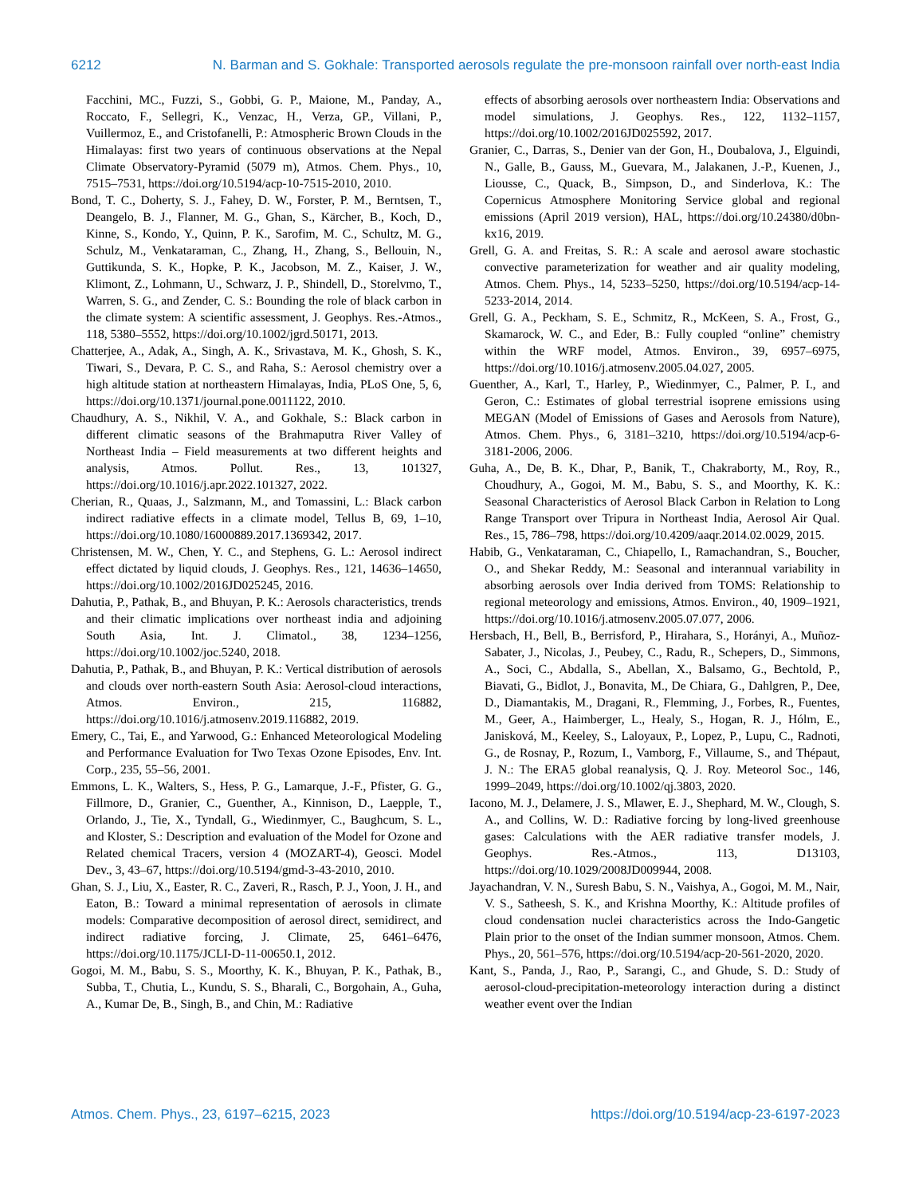6212 N. Barman and S. Gokhale: Transported aerosols regulate the pre-monsoon rainfall over north-east India
Facchini, MC., Fuzzi, S., Gobbi, G. P., Maione, M., Panday, A., Roccato, F., Sellegri, K., Venzac, H., Verza, GP., Villani, P., Vuillermoz, E., and Cristofanelli, P.: Atmospheric Brown Clouds in the Himalayas: first two years of continuous observations at the Nepal Climate Observatory-Pyramid (5079 m), Atmos. Chem. Phys., 10, 7515–7531, https://doi.org/10.5194/acp-10-7515-2010, 2010.
Bond, T. C., Doherty, S. J., Fahey, D. W., Forster, P. M., Berntsen, T., Deangelo, B. J., Flanner, M. G., Ghan, S., Kärcher, B., Koch, D., Kinne, S., Kondo, Y., Quinn, P. K., Sarofim, M. C., Schultz, M. G., Schulz, M., Venkataraman, C., Zhang, H., Zhang, S., Bellouin, N., Guttikunda, S. K., Hopke, P. K., Jacobson, M. Z., Kaiser, J. W., Klimont, Z., Lohmann, U., Schwarz, J. P., Shindell, D., Storelvmo, T., Warren, S. G., and Zender, C. S.: Bounding the role of black carbon in the climate system: A scientific assessment, J. Geophys. Res.-Atmos., 118, 5380–5552, https://doi.org/10.1002/jgrd.50171, 2013.
Chatterjee, A., Adak, A., Singh, A. K., Srivastava, M. K., Ghosh, S. K., Tiwari, S., Devara, P. C. S., and Raha, S.: Aerosol chemistry over a high altitude station at northeastern Himalayas, India, PLoS One, 5, 6, https://doi.org/10.1371/journal.pone.0011122, 2010.
Chaudhury, A. S., Nikhil, V. A., and Gokhale, S.: Black carbon in different climatic seasons of the Brahmaputra River Valley of Northeast India – Field measurements at two different heights and analysis, Atmos. Pollut. Res., 13, 101327, https://doi.org/10.1016/j.apr.2022.101327, 2022.
Cherian, R., Quaas, J., Salzmann, M., and Tomassini, L.: Black carbon indirect radiative effects in a climate model, Tellus B, 69, 1–10, https://doi.org/10.1080/16000889.2017.1369342, 2017.
Christensen, M. W., Chen, Y. C., and Stephens, G. L.: Aerosol indirect effect dictated by liquid clouds, J. Geophys. Res., 121, 14636–14650, https://doi.org/10.1002/2016JD025245, 2016.
Dahutia, P., Pathak, B., and Bhuyan, P. K.: Aerosols characteristics, trends and their climatic implications over northeast india and adjoining South Asia, Int. J. Climatol., 38, 1234–1256, https://doi.org/10.1002/joc.5240, 2018.
Dahutia, P., Pathak, B., and Bhuyan, P. K.: Vertical distribution of aerosols and clouds over north-eastern South Asia: Aerosol-cloud interactions, Atmos. Environ., 215, 116882, https://doi.org/10.1016/j.atmosenv.2019.116882, 2019.
Emery, C., Tai, E., and Yarwood, G.: Enhanced Meteorological Modeling and Performance Evaluation for Two Texas Ozone Episodes, Env. Int. Corp., 235, 55–56, 2001.
Emmons, L. K., Walters, S., Hess, P. G., Lamarque, J.-F., Pfister, G. G., Fillmore, D., Granier, C., Guenther, A., Kinnison, D., Laepple, T., Orlando, J., Tie, X., Tyndall, G., Wiedinmyer, C., Baughcum, S. L., and Kloster, S.: Description and evaluation of the Model for Ozone and Related chemical Tracers, version 4 (MOZART-4), Geosci. Model Dev., 3, 43–67, https://doi.org/10.5194/gmd-3-43-2010, 2010.
Ghan, S. J., Liu, X., Easter, R. C., Zaveri, R., Rasch, P. J., Yoon, J. H., and Eaton, B.: Toward a minimal representation of aerosols in climate models: Comparative decomposition of aerosol direct, semidirect, and indirect radiative forcing, J. Climate, 25, 6461–6476, https://doi.org/10.1175/JCLI-D-11-00650.1, 2012.
Gogoi, M. M., Babu, S. S., Moorthy, K. K., Bhuyan, P. K., Pathak, B., Subba, T., Chutia, L., Kundu, S. S., Bharali, C., Borgohain, A., Guha, A., Kumar De, B., Singh, B., and Chin, M.: Radiative
effects of absorbing aerosols over northeastern India: Observations and model simulations, J. Geophys. Res., 122, 1132–1157, https://doi.org/10.1002/2016JD025592, 2017.
Granier, C., Darras, S., Denier van der Gon, H., Doubalova, J., Elguindi, N., Galle, B., Gauss, M., Guevara, M., Jalakanen, J.-P., Kuenen, J., Liousse, C., Quack, B., Simpson, D., and Sinderlova, K.: The Copernicus Atmosphere Monitoring Service global and regional emissions (April 2019 version), HAL, https://doi.org/10.24380/d0bn-kx16, 2019.
Grell, G. A. and Freitas, S. R.: A scale and aerosol aware stochastic convective parameterization for weather and air quality modeling, Atmos. Chem. Phys., 14, 5233–5250, https://doi.org/10.5194/acp-14-5233-2014, 2014.
Grell, G. A., Peckham, S. E., Schmitz, R., McKeen, S. A., Frost, G., Skamarock, W. C., and Eder, B.: Fully coupled “online” chemistry within the WRF model, Atmos. Environ., 39, 6957–6975, https://doi.org/10.1016/j.atmosenv.2005.04.027, 2005.
Guenther, A., Karl, T., Harley, P., Wiedinmyer, C., Palmer, P. I., and Geron, C.: Estimates of global terrestrial isoprene emissions using MEGAN (Model of Emissions of Gases and Aerosols from Nature), Atmos. Chem. Phys., 6, 3181–3210, https://doi.org/10.5194/acp-6-3181-2006, 2006.
Guha, A., De, B. K., Dhar, P., Banik, T., Chakraborty, M., Roy, R., Choudhury, A., Gogoi, M. M., Babu, S. S., and Moorthy, K. K.: Seasonal Characteristics of Aerosol Black Carbon in Relation to Long Range Transport over Tripura in Northeast India, Aerosol Air Qual. Res., 15, 786–798, https://doi.org/10.4209/aaqr.2014.02.0029, 2015.
Habib, G., Venkataraman, C., Chiapello, I., Ramachandran, S., Boucher, O., and Shekar Reddy, M.: Seasonal and interannual variability in absorbing aerosols over India derived from TOMS: Relationship to regional meteorology and emissions, Atmos. Environ., 40, 1909–1921, https://doi.org/10.1016/j.atmosenv.2005.07.077, 2006.
Hersbach, H., Bell, B., Berrisford, P., Hirahara, S., Horányi, A., Muñoz-Sabater, J., Nicolas, J., Peubey, C., Radu, R., Schepers, D., Simmons, A., Soci, C., Abdalla, S., Abellan, X., Balsamo, G., Bechtold, P., Biavati, G., Bidlot, J., Bonavita, M., De Chiara, G., Dahlgren, P., Dee, D., Diamantakis, M., Dragani, R., Flemming, J., Forbes, R., Fuentes, M., Geer, A., Haimberger, L., Healy, S., Hogan, R. J., Hólm, E., Janisková, M., Keeley, S., Laloyaux, P., Lopez, P., Lupu, C., Radnoti, G., de Rosnay, P., Rozum, I., Vamborg, F., Villaume, S., and Thépaut, J. N.: The ERA5 global reanalysis, Q. J. Roy. Meteorol Soc., 146, 1999–2049, https://doi.org/10.1002/qj.3803, 2020.
Iacono, M. J., Delamere, J. S., Mlawer, E. J., Shephard, M. W., Clough, S. A., and Collins, W. D.: Radiative forcing by long-lived greenhouse gases: Calculations with the AER radiative transfer models, J. Geophys. Res.-Atmos., 113, D13103, https://doi.org/10.1029/2008JD009944, 2008.
Jayachandran, V. N., Suresh Babu, S. N., Vaishya, A., Gogoi, M. M., Nair, V. S., Satheesh, S. K., and Krishna Moorthy, K.: Altitude profiles of cloud condensation nuclei characteristics across the Indo-Gangetic Plain prior to the onset of the Indian summer monsoon, Atmos. Chem. Phys., 20, 561–576, https://doi.org/10.5194/acp-20-561-2020, 2020.
Kant, S., Panda, J., Rao, P., Sarangi, C., and Ghude, S. D.: Study of aerosol-cloud-precipitation-meteorology interaction during a distinct weather event over the Indian
Atmos. Chem. Phys., 23, 6197–6215, 2023 https://doi.org/10.5194/acp-23-6197-2023